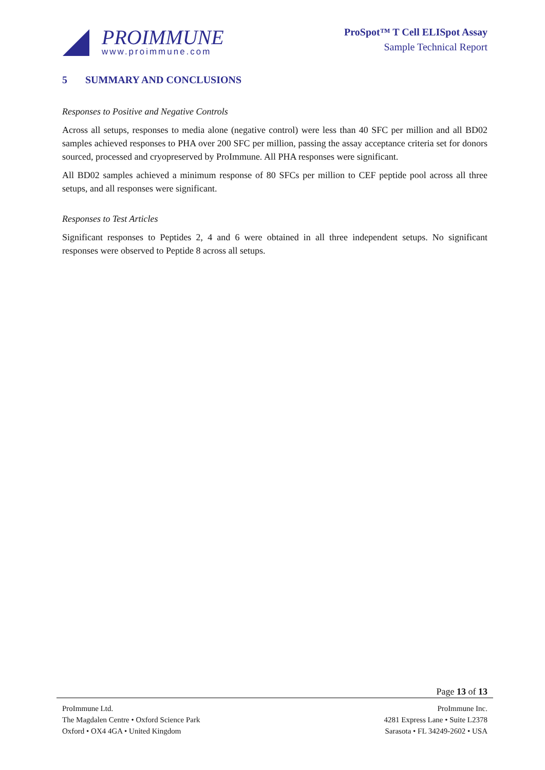PROIMMUNE
www.proimmune.com
ProSpot™ T Cell ELISpot Assay
Sample Technical Report
5 SUMMARY AND CONCLUSIONS
Responses to Positive and Negative Controls
Across all setups, responses to media alone (negative control) were less than 40 SFC per million and all BD02 samples achieved responses to PHA over 200 SFC per million, passing the assay acceptance criteria set for donors sourced, processed and cryopreserved by ProImmune. All PHA responses were significant.
All BD02 samples achieved a minimum response of 80 SFCs per million to CEF peptide pool across all three setups, and all responses were significant.
Responses to Test Articles
Significant responses to Peptides 2, 4 and 6 were obtained in all three independent setups. No significant responses were observed to Peptide 8 across all setups.
Page 13 of 13
ProImmune Ltd.
The Magdalen Centre • Oxford Science Park
Oxford • OX4 4GA • United Kingdom
ProImmune Inc.
4281 Express Lane • Suite L2378
Sarasota • FL 34249-2602 • USA